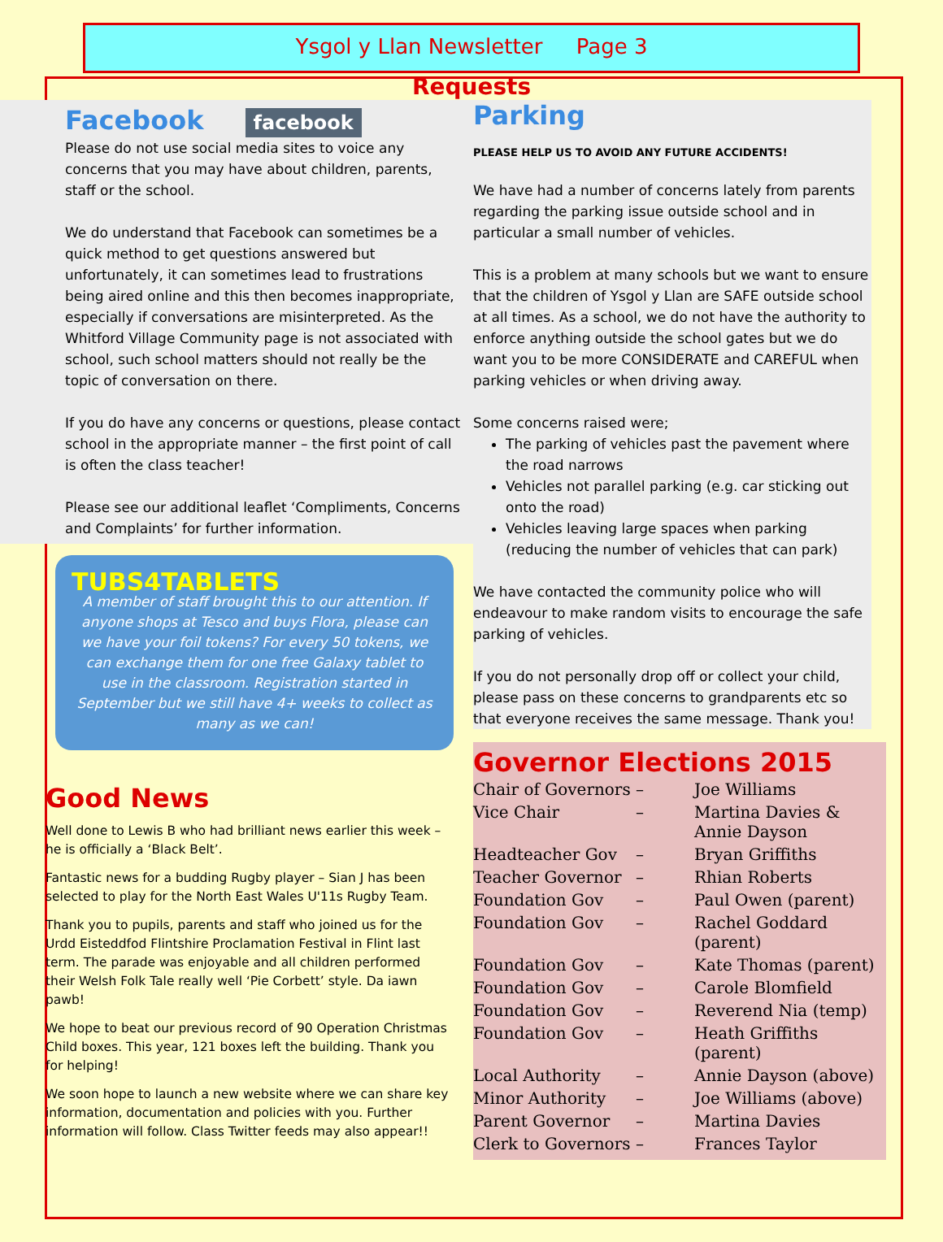Ysgol y Llan Newsletter Page 3
Requests
Facebook facebook
Please do not use social media sites to voice any concerns that you may have about children, parents, staff or the school.
We do understand that Facebook can sometimes be a quick method to get questions answered but unfortunately, it can sometimes lead to frustrations being aired online and this then becomes inappropriate, especially if conversations are misinterpreted. As the Whitford Village Community page is not associated with school, such school matters should not really be the topic of conversation on there.
If you do have any concerns or questions, please contact school in the appropriate manner – the first point of call is often the class teacher!
Please see our additional leaflet ‘Compliments, Concerns and Complaints’ for further information.
TUBS4TABLETS
A member of staff brought this to our attention. If anyone shops at Tesco and buys Flora, please can we have your foil tokens? For every 50 tokens, we can exchange them for one free Galaxy tablet to use in the classroom. Registration started in September but we still have 4+ weeks to collect as many as we can!
Good News
Well done to Lewis B who had brilliant news earlier this week – he is officially a ‘Black Belt’.
Fantastic news for a budding Rugby player – Sian J has been selected to play for the North East Wales U'11s Rugby Team.
Thank you to pupils, parents and staff who joined us for the Urdd Eisteddfod Flintshire Proclamation Festival in Flint last term. The parade was enjoyable and all children performed their Welsh Folk Tale really well ‘Pie Corbett’ style. Da iawn pawb!
We hope to beat our previous record of 90 Operation Christmas Child boxes. This year, 121 boxes left the building. Thank you for helping!
We soon hope to launch a new website where we can share key information, documentation and policies with you. Further information will follow. Class Twitter feeds may also appear!!
Parking
PLEASE HELP US TO AVOID ANY FUTURE ACCIDENTS!
We have had a number of concerns lately from parents regarding the parking issue outside school and in particular a small number of vehicles.
This is a problem at many schools but we want to ensure that the children of Ysgol y Llan are SAFE outside school at all times. As a school, we do not have the authority to enforce anything outside the school gates but we do want you to be more CONSIDERATE and CAREFUL when parking vehicles or when driving away.
Some concerns raised were;
The parking of vehicles past the pavement where the road narrows
Vehicles not parallel parking (e.g. car sticking out onto the road)
Vehicles leaving large spaces when parking (reducing the number of vehicles that can park)
We have contacted the community police who will endeavour to make random visits to encourage the safe parking of vehicles.
If you do not personally drop off or collect your child, please pass on these concerns to grandparents etc so that everyone receives the same message. Thank you!
Governor Elections 2015
| Chair of Governors | – | Joe Williams |
| Vice Chair | – | Martina Davies & Annie Dayson |
| Headteacher Gov | – | Bryan Griffiths |
| Teacher Governor | – | Rhian Roberts |
| Foundation Gov | – | Paul Owen (parent) |
| Foundation Gov | – | Rachel Goddard (parent) |
| Foundation Gov | – | Kate Thomas (parent) |
| Foundation Gov | – | Carole Blomfield |
| Foundation Gov | – | Reverend Nia (temp) |
| Foundation Gov | – | Heath Griffiths (parent) |
| Local Authority | – | Annie Dayson (above) |
| Minor Authority | – | Joe Williams (above) |
| Parent Governor | – | Martina Davies |
| Clerk to Governors | – | Frances Taylor |